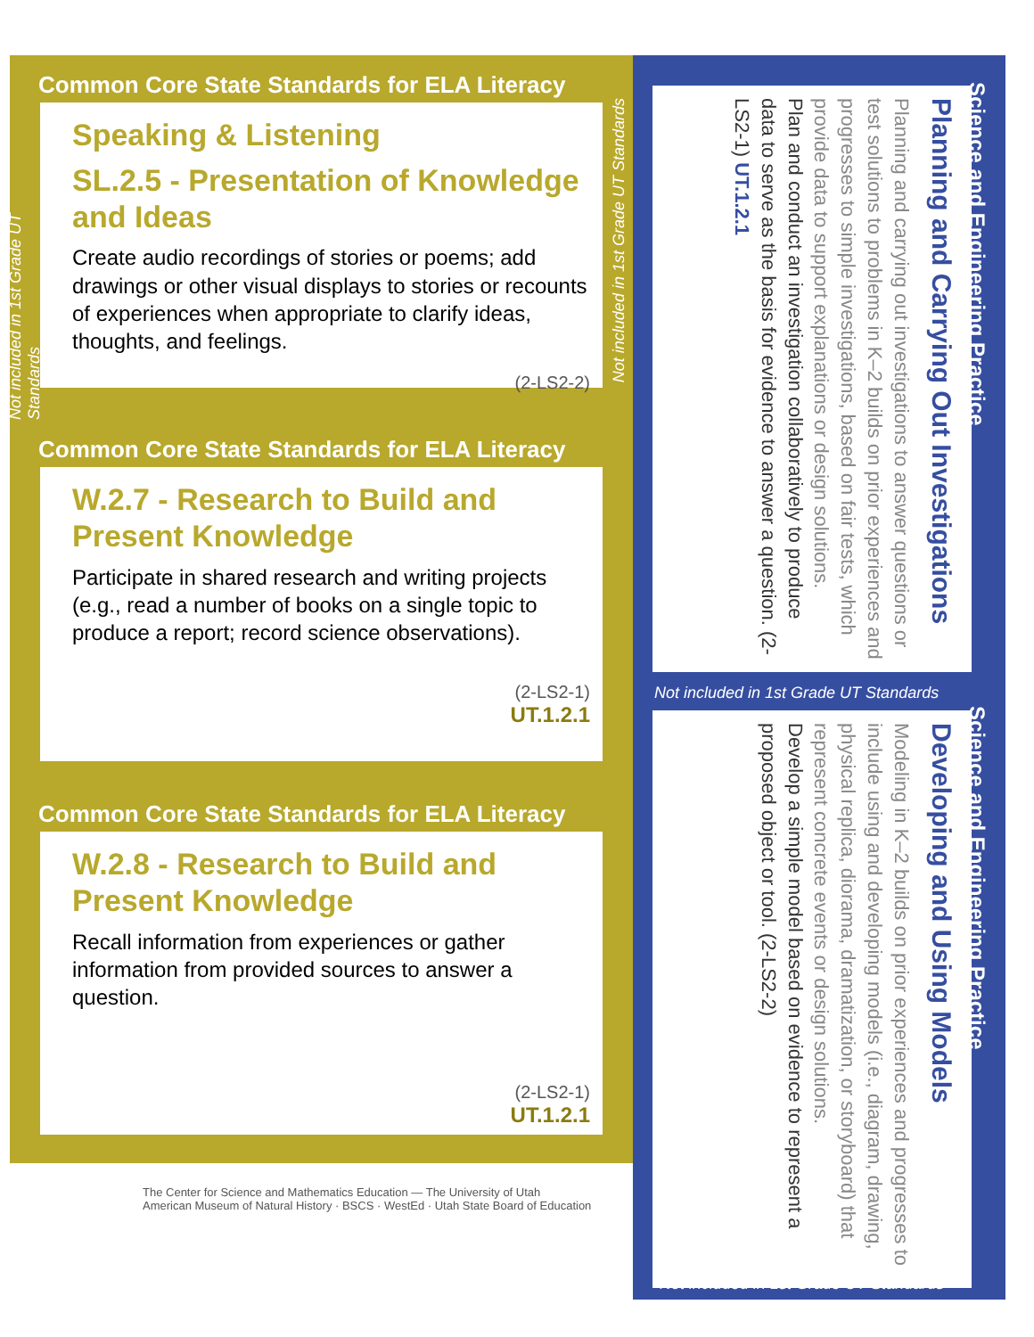Common Core State Standards for ELA Literacy
Speaking & Listening
SL.2.5 - Presentation of Knowledge and Ideas
Create audio recordings of stories or poems; add drawings or other visual displays to stories or recounts of experiences when appropriate to clarify ideas, thoughts, and feelings.
(2-LS2-2)
Not included in 1st Grade UT Standards
Common Core State Standards for ELA Literacy
W.2.7 - Research to Build and Present Knowledge
Participate in shared research and writing projects (e.g., read a number of books on a single topic to produce a report; record science observations).
(2-LS2-1)
UT.1.2.1
Common Core State Standards for ELA Literacy
W.2.8 - Research to Build and Present Knowledge
Recall information from experiences or gather information from provided sources to answer a question.
(2-LS2-1)
UT.1.2.1
The Center for Science and Mathematics Education — The University of Utah
American Museum of Natural History · BSCS · WestEd · Utah State Board of Education
Science and Engineering Practice
Planning and Carrying Out Investigations
Planning and carrying out investigations to answer questions or test solutions to problems in K–2 builds on prior experiences and progresses to simple investigations, based on fair tests, which provide data to support explanations or design solutions.
Plan and conduct an investigation collaboratively to produce data to serve as the basis for evidence to answer a question. (2-LS2-1) UT.1.2.1
Not included in 1st Grade UT Standards
Science and Engineering Practice
Developing and Using Models
Modeling in K–2 builds on prior experiences and progresses to include using and developing models (i.e., diagram, drawing, physical replica, diorama, dramatization, or storyboard) that represent concrete events or design solutions.
Develop a simple model based on evidence to represent a proposed object or tool. (2-LS2-2)
Not included in 1st Grade UT Standards
Not included in 1st Grade UT Standards